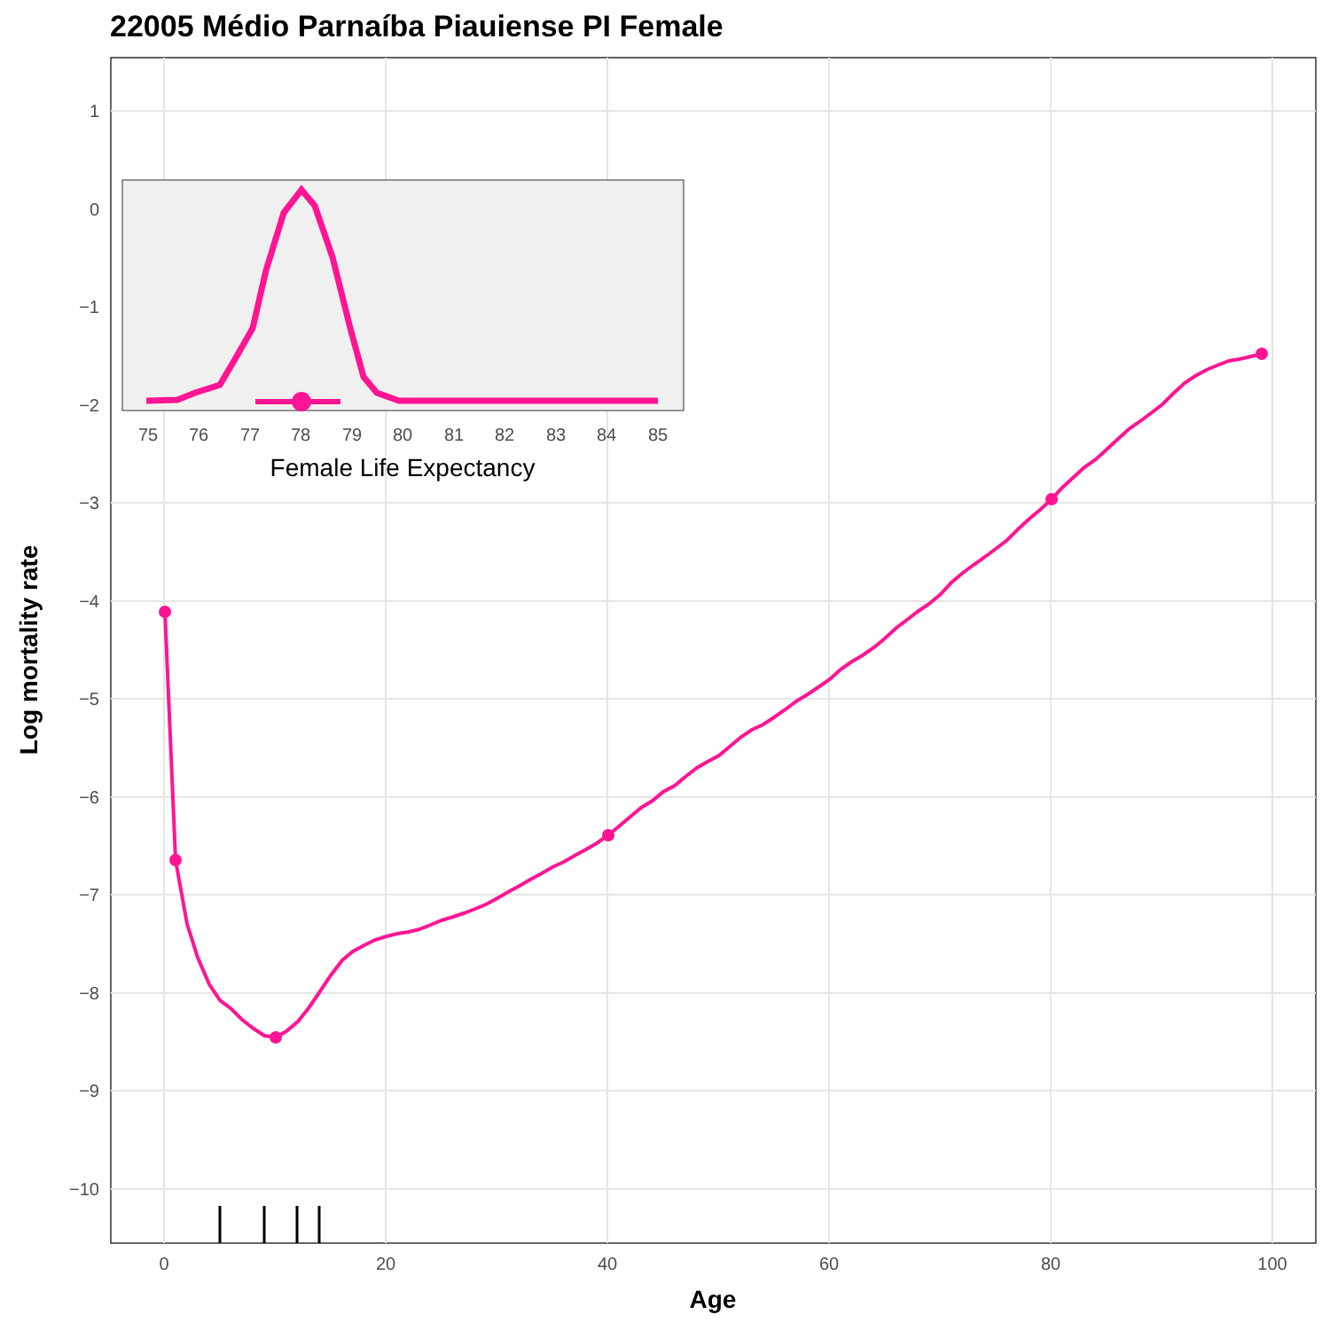22005 Médio Parnaíba Piauiense PI Female
1
0
−1
−2
−3
−4
−5
−6
−7
−8
−9
−10
0
20
40
60
80
100
Age
Log mortality rate
75
76
77
78
79
80
81
82
83
84
85
Female Life Expectancy